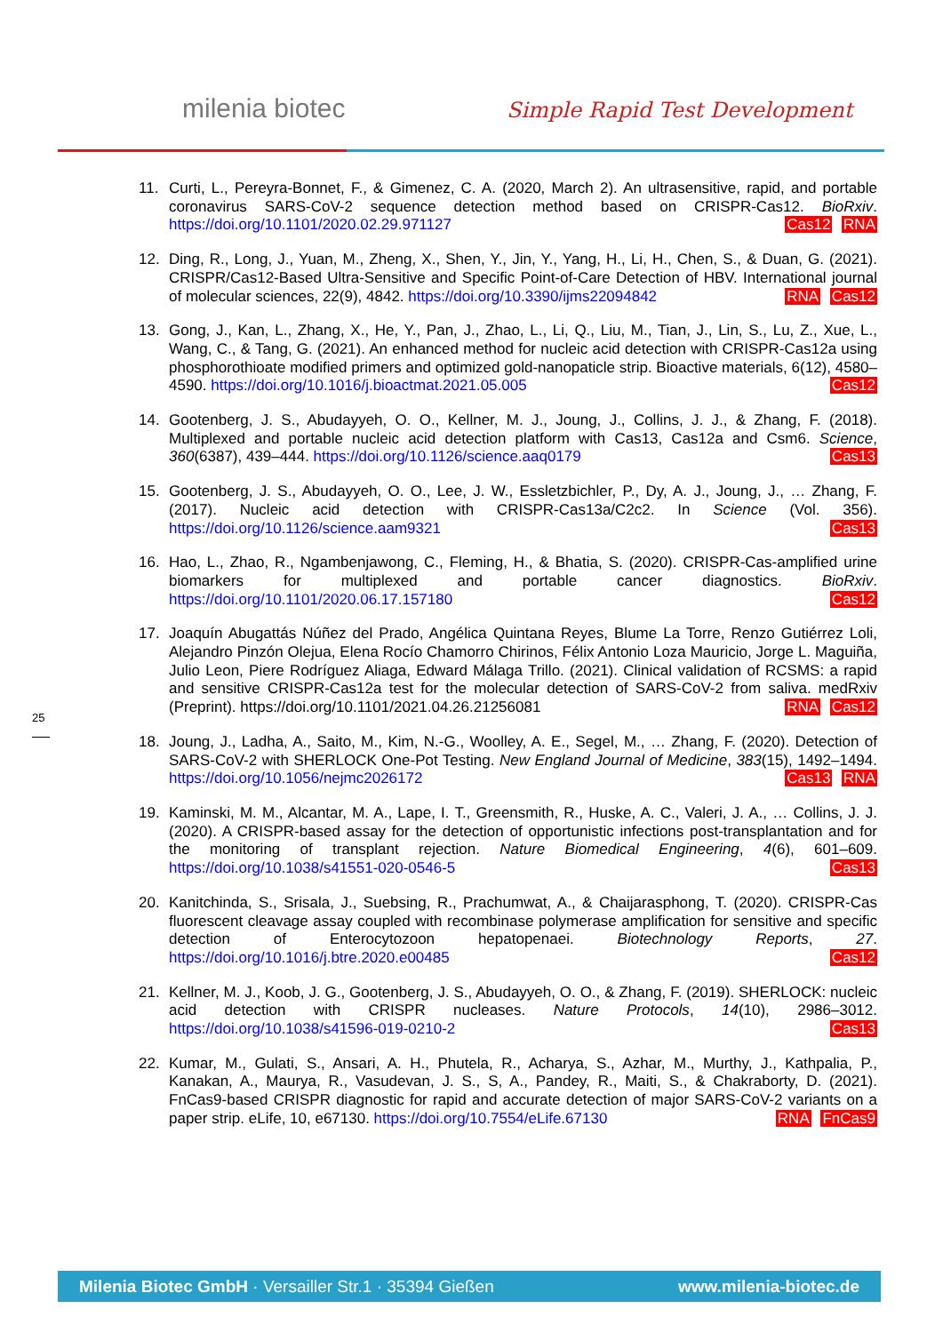milenia biotec Simple Rapid Test Development
25
11. Curti, L., Pereyra-Bonnet, F., & Gimenez, C. A. (2020, March 2). An ultrasensitive, rapid, and portable coronavirus SARS-CoV-2 sequence detection method based on CRISPR-Cas12. BioRxiv. https://doi.org/10.1101/2020.02.29.971127 Cas12 RNA
12. Ding, R., Long, J., Yuan, M., Zheng, X., Shen, Y., Jin, Y., Yang, H., Li, H., Chen, S., & Duan, G. (2021). CRISPR/Cas12-Based Ultra-Sensitive and Specific Point-of-Care Detection of HBV. International journal of molecular sciences, 22(9), 4842. https://doi.org/10.3390/ijms22094842 RNA Cas12
13. Gong, J., Kan, L., Zhang, X., He, Y., Pan, J., Zhao, L., Li, Q., Liu, M., Tian, J., Lin, S., Lu, Z., Xue, L., Wang, C., & Tang, G. (2021). An enhanced method for nucleic acid detection with CRISPR-Cas12a using phosphorothioate modified primers and optimized gold-nanopaticle strip. Bioactive materials, 6(12), 4580–4590. https://doi.org/10.1016/j.bioactmat.2021.05.005 Cas12
14. Gootenberg, J. S., Abudayyeh, O. O., Kellner, M. J., Joung, J., Collins, J. J., & Zhang, F. (2018). Multiplexed and portable nucleic acid detection platform with Cas13, Cas12a and Csm6. Science, 360(6387), 439–444. https://doi.org/10.1126/science.aaq0179 Cas13
15. Gootenberg, J. S., Abudayyeh, O. O., Lee, J. W., Essletzbichler, P., Dy, A. J., Joung, J., … Zhang, F. (2017). Nucleic acid detection with CRISPR-Cas13a/C2c2. In Science (Vol. 356). https://doi.org/10.1126/science.aam9321 Cas13
16. Hao, L., Zhao, R., Ngambenjawong, C., Fleming, H., & Bhatia, S. (2020). CRISPR-Cas-amplified urine biomarkers for multiplexed and portable cancer diagnostics. BioRxiv. https://doi.org/10.1101/2020.06.17.157180 Cas12
17. Joaquín Abugattás Núñez del Prado, Angélica Quintana Reyes, Blume La Torre, Renzo Gutiérrez Loli, Alejandro Pinzón Olejua, Elena Rocío Chamorro Chirinos, Félix Antonio Loza Mauricio, Jorge L. Maguiña, Julio Leon, Piere Rodríguez Aliaga, Edward Málaga Trillo. (2021). Clinical validation of RCSMS: a rapid and sensitive CRISPR-Cas12a test for the molecular detection of SARS-CoV-2 from saliva. medRxiv (Preprint). https://doi.org/10.1101/2021.04.26.21256081 RNA Cas12
18. Joung, J., Ladha, A., Saito, M., Kim, N.-G., Woolley, A. E., Segel, M., … Zhang, F. (2020). Detection of SARS-CoV-2 with SHERLOCK One-Pot Testing. New England Journal of Medicine, 383(15), 1492–1494. https://doi.org/10.1056/nejmc2026172 Cas13 RNA
19. Kaminski, M. M., Alcantar, M. A., Lape, I. T., Greensmith, R., Huske, A. C., Valeri, J. A., … Collins, J. J. (2020). A CRISPR-based assay for the detection of opportunistic infections post-transplantation and for the monitoring of transplant rejection. Nature Biomedical Engineering, 4(6), 601–609. https://doi.org/10.1038/s41551-020-0546-5 Cas13
20. Kanitchinda, S., Srisala, J., Suebsing, R., Prachumwat, A., & Chaijarasphong, T. (2020). CRISPR-Cas fluorescent cleavage assay coupled with recombinase polymerase amplification for sensitive and specific detection of Enterocytozoon hepatopenaei. Biotechnology Reports, 27. https://doi.org/10.1016/j.btre.2020.e00485 Cas12
21. Kellner, M. J., Koob, J. G., Gootenberg, J. S., Abudayyeh, O. O., & Zhang, F. (2019). SHERLOCK: nucleic acid detection with CRISPR nucleases. Nature Protocols, 14(10), 2986–3012. https://doi.org/10.1038/s41596-019-0210-2 Cas13
22. Kumar, M., Gulati, S., Ansari, A. H., Phutela, R., Acharya, S., Azhar, M., Murthy, J., Kathpalia, P., Kanakan, A., Maurya, R., Vasudevan, J. S., S, A., Pandey, R., Maiti, S., & Chakraborty, D. (2021). FnCas9-based CRISPR diagnostic for rapid and accurate detection of major SARS-CoV-2 variants on a paper strip. eLife, 10, e67130. https://doi.org/10.7554/eLife.67130 RNA FnCas9
Milenia Biotec GmbH · Versailler Str.1 · 35394 Gießen www.milenia-biotec.de